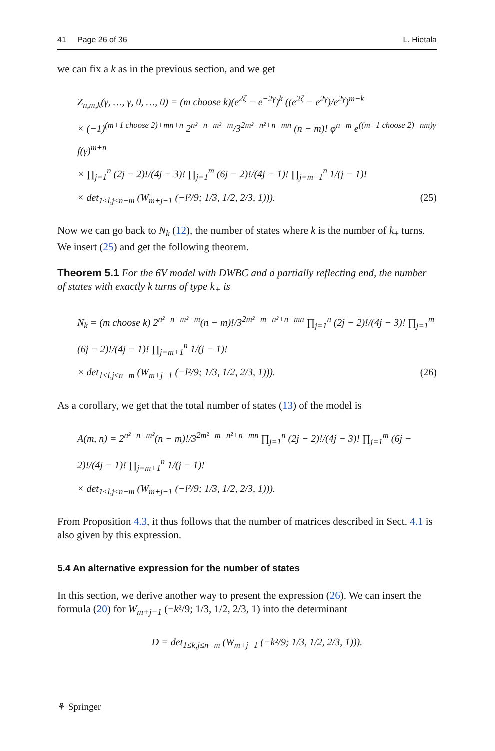41 Page 26 of 36 L. Hietala
we can fix a k as in the previous section, and we get
Z<sub>n,m,k</sub>(γ, …, γ, 0, …, 0) = (m choose k)(e<sup>2ζ</sup> − e<sup>−2γ</sup>)<sup>k</sup> ((e<sup>2ζ</sup> − e<sup>2γ</sup>)/e<sup>2γ</sup>)<sup>m−k</sup>
× (−1)<sup>(m+1 choose 2)+mn+n</sup> 2<sup>n²−n−m²−m</sup>/3<sup>2m²−n²+n−mn</sup> (n − m)! φ<sup>n−m</sup> e<sup>((m+1 choose 2)−nm)γ</sup> f(γ)<sup>m+n</sup>
× ∏<sub>j=1</sub><sup>n</sup> (2j − 2)!/(4j − 3)! ∏<sub>j=1</sub><sup>m</sup> (6j − 2)!/(4j − 1)! ∏<sub>j=m+1</sub><sup>n</sup> 1/(j − 1)!
× det<sub>1≤l,j≤n−m</sub> (W<sub>m+j−1</sub> (−l²/9; 1/3, 1/2, 2/3, 1))). (25)
Now we can go back to N<sub>k</sub> (12), the number of states where k is the number of k<sub>+</sub> turns. We insert (25) and get the following theorem.
Theorem 5.1 For the 6V model with DWBC and a partially reflecting end, the number of states with exactly k turns of type k<sub>+</sub> is
N<sub>k</sub> = (m choose k) 2<sup>n²−n−m²−m</sup>(n − m)!/3<sup>2m²−m−n²+n−mn</sup> ∏<sub>j=1</sub><sup>n</sup> (2j − 2)!/(4j − 3)! ∏<sub>j=1</sub><sup>m</sup> (6j − 2)!/(4j − 1)! ∏<sub>j=m+1</sub><sup>n</sup> 1/(j − 1)!
× det<sub>1≤l,j≤n−m</sub> (W<sub>m+j−1</sub> (−l²/9; 1/3, 1/2, 2/3, 1))). (26)
As a corollary, we get that the total number of states (13) of the model is
A(m, n) = 2<sup>n²−n−m²</sup>(n − m)!/3<sup>2m²−m−n²+n−mn</sup> ∏<sub>j=1</sub><sup>n</sup> (2j − 2)!/(4j − 3)! ∏<sub>j=1</sub><sup>m</sup> (6j − 2)!/(4j − 1)! ∏<sub>j=m+1</sub><sup>n</sup> 1/(j − 1)!
× det<sub>1≤l,j≤n−m</sub> (W<sub>m+j−1</sub> (−l²/9; 1/3, 1/2, 2/3, 1))).
From Proposition 4.3, it thus follows that the number of matrices described in Sect. 4.1 is also given by this expression.
5.4 An alternative expression for the number of states
In this section, we derive another way to present the expression (26). We can insert the formula (20) for W<sub>m+j−1</sub> (−k²/9; 1/3, 1/2, 2/3, 1) into the determinant
D = det<sub>1≤k,j≤n−m</sub> (W<sub>m+j−1</sub> (−k²/9; 1/3, 1/2, 2/3, 1))).
⚘ Springer